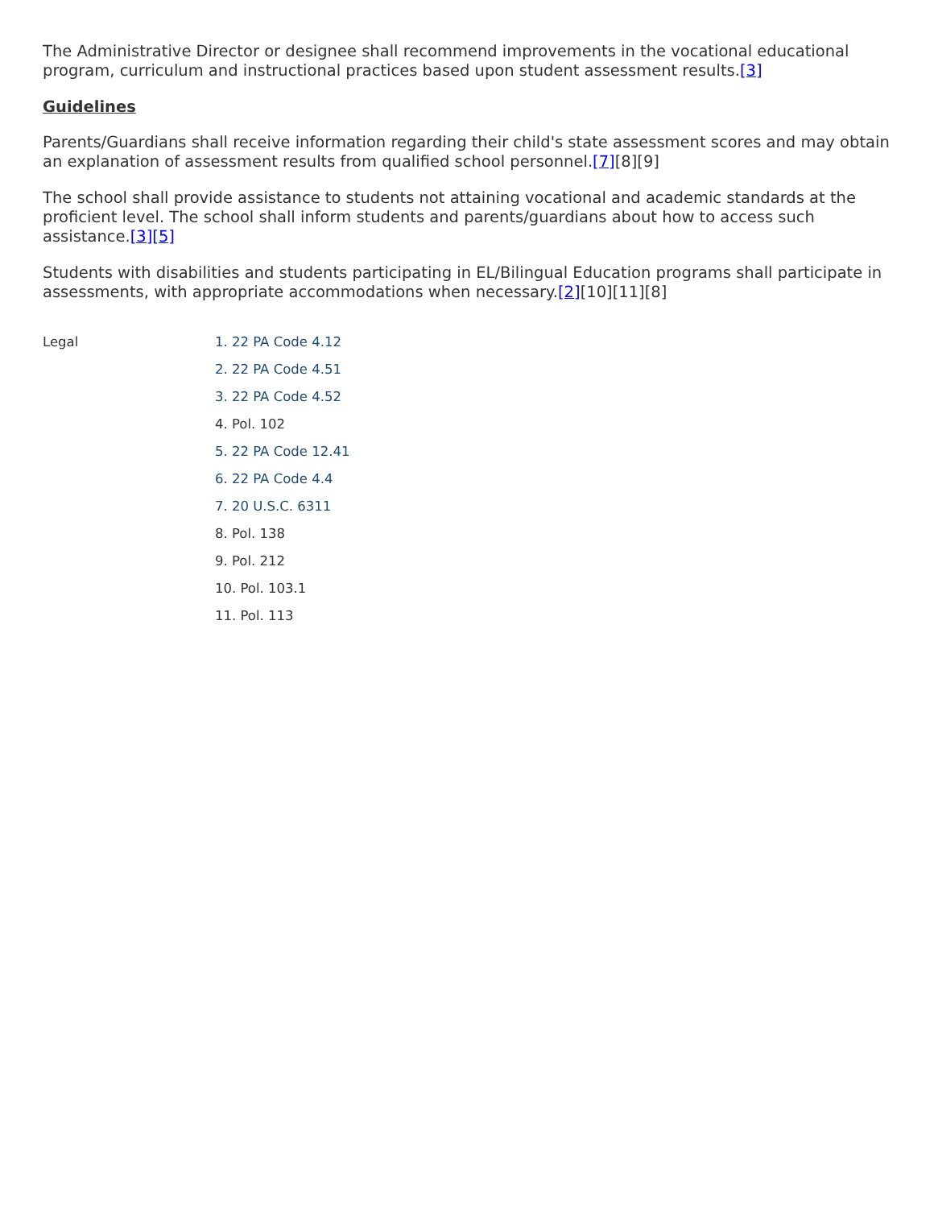The Administrative Director or designee shall recommend improvements in the vocational educational program, curriculum and instructional practices based upon student assessment results.[3]
Guidelines
Parents/Guardians shall receive information regarding their child's state assessment scores and may obtain an explanation of assessment results from qualified school personnel.[7][8][9]
The school shall provide assistance to students not attaining vocational and academic standards at the proficient level. The school shall inform students and parents/guardians about how to access such assistance.[3][5]
Students with disabilities and students participating in EL/Bilingual Education programs shall participate in assessments, with appropriate accommodations when necessary.[2][10][11][8]
Legal
1. 22 PA Code 4.12
2. 22 PA Code 4.51
3. 22 PA Code 4.52
4. Pol. 102
5. 22 PA Code 12.41
6. 22 PA Code 4.4
7. 20 U.S.C. 6311
8. Pol. 138
9. Pol. 212
10. Pol. 103.1
11. Pol. 113